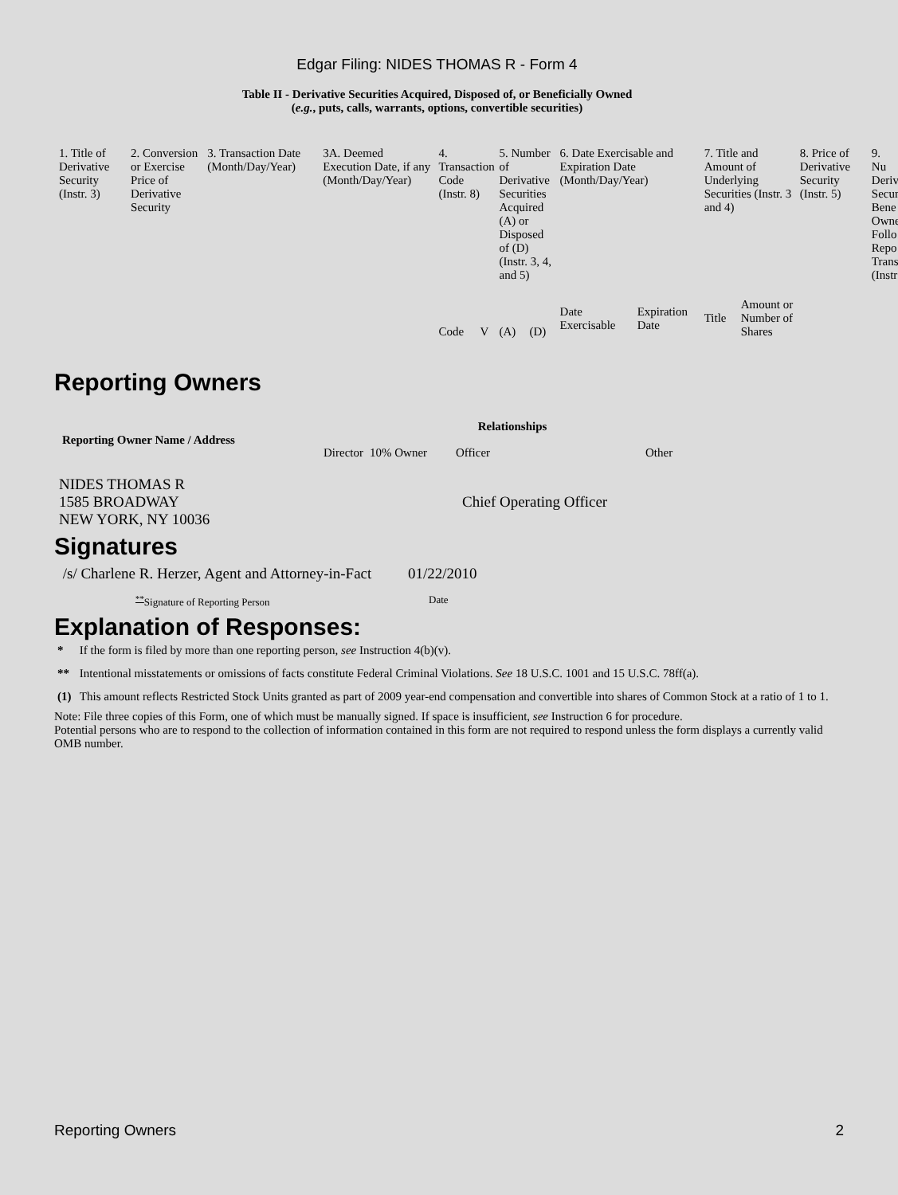Edgar Filing: NIDES THOMAS R - Form 4
Table II - Derivative Securities Acquired, Disposed of, or Beneficially Owned
(e.g., puts, calls, warrants, options, convertible securities)
| 1. Title of Derivative Security (Instr. 3) | 2. Conversion or Exercise Price of Derivative Security | 3. Transaction Date (Month/Day/Year) | 3A. Deemed Execution Date, if any (Month/Day/Year) | 4. Transaction Code (Instr. 8) | | 5. Number of Derivative Securities Acquired (A) or Disposed of (D) (Instr. 3, 4, and 5) | | 6. Date Exercisable and Expiration Date (Month/Day/Year) | | 7. Title and Amount of Underlying Securities (Instr. 3 and 4) | | 8. Price of Derivative Security (Instr. 5) | 9. Nu Deriv Secur Bene Owne Follo Repo Trans (Instr |
| --- | --- | --- | --- | --- | --- | --- | --- | --- | --- | --- | --- | --- | --- |
| | | | | Code | V | (A) | (D) | Date Exercisable | Expiration Date | Title | Amount or Number of Shares | | |
Reporting Owners
| Reporting Owner Name / Address | Relationships | | | |
| --- | --- | --- | --- | --- |
| | Director | 10% Owner | Officer | Other |
| NIDES THOMAS R 1585 BROADWAY NEW YORK, NY 10036 | | | Chief Operating Officer | |
Signatures
| /s/ Charlene R. Herzer, Agent and Attorney-in-Fact | 01/22/2010 |
| <sup>**</sup> Signature of Reporting Person | Date |
Explanation of Responses:
| * | If the form is filed by more than one reporting person, see Instruction 4(b)(v). |
| ** | Intentional misstatements or omissions of facts constitute Federal Criminal Violations. See 18 U.S.C. 1001 and 15 U.S.C. 78ff(a). |
| (1) | This amount reflects Restricted Stock Units granted as part of 2009 year-end compensation and convertible into shares of Common Stock at a ratio of 1 to 1. |
Note: File three copies of this Form, one of which must be manually signed. If space is insufficient, see Instruction 6 for procedure.
Potential persons who are to respond to the collection of information contained in this form are not required to respond unless the form displays a currently valid OMB number.
Reporting Owners 2